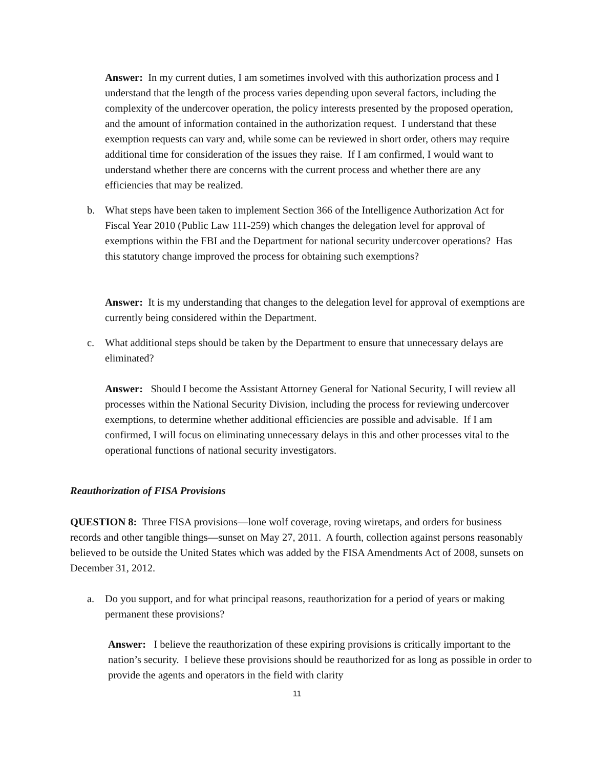Answer: In my current duties, I am sometimes involved with this authorization process and I understand that the length of the process varies depending upon several factors, including the complexity of the undercover operation, the policy interests presented by the proposed operation, and the amount of information contained in the authorization request. I understand that these exemption requests can vary and, while some can be reviewed in short order, others may require additional time for consideration of the issues they raise. If I am confirmed, I would want to understand whether there are concerns with the current process and whether there are any efficiencies that may be realized.
b. What steps have been taken to implement Section 366 of the Intelligence Authorization Act for Fiscal Year 2010 (Public Law 111-259) which changes the delegation level for approval of exemptions within the FBI and the Department for national security undercover operations? Has this statutory change improved the process for obtaining such exemptions?
Answer: It is my understanding that changes to the delegation level for approval of exemptions are currently being considered within the Department.
c. What additional steps should be taken by the Department to ensure that unnecessary delays are eliminated?
Answer: Should I become the Assistant Attorney General for National Security, I will review all processes within the National Security Division, including the process for reviewing undercover exemptions, to determine whether additional efficiencies are possible and advisable. If I am confirmed, I will focus on eliminating unnecessary delays in this and other processes vital to the operational functions of national security investigators.
Reauthorization of FISA Provisions
QUESTION 8: Three FISA provisions—lone wolf coverage, roving wiretaps, and orders for business records and other tangible things—sunset on May 27, 2011. A fourth, collection against persons reasonably believed to be outside the United States which was added by the FISA Amendments Act of 2008, sunsets on December 31, 2012.
a. Do you support, and for what principal reasons, reauthorization for a period of years or making permanent these provisions?
Answer: I believe the reauthorization of these expiring provisions is critically important to the nation’s security. I believe these provisions should be reauthorized for as long as possible in order to provide the agents and operators in the field with clarity
11